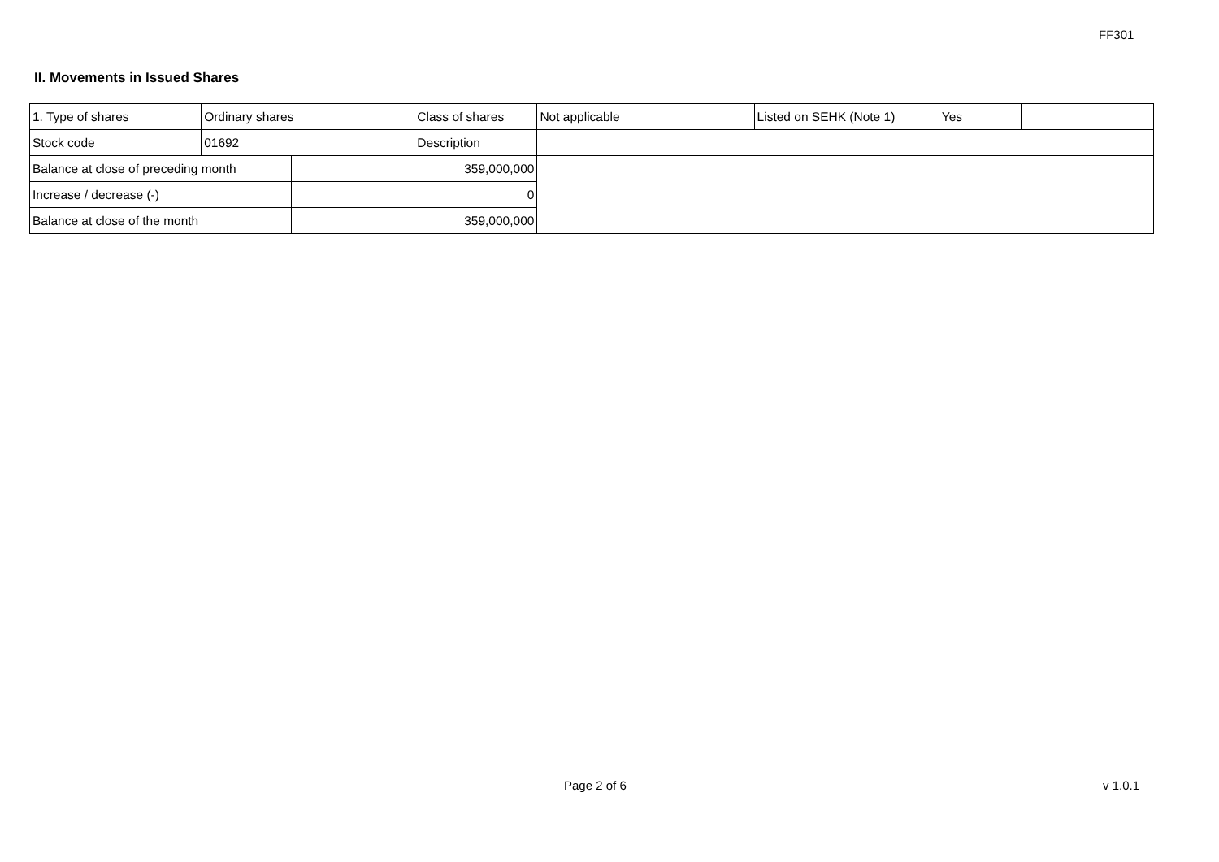FF301
II. Movements in Issued Shares
| 1. Type of shares | Ordinary shares | | Class of shares | Not applicable | Listed on SEHK (Note 1) | Yes | |
| Stock code | 01692 | | Description | | | | |
| Balance at close of preceding month | | 359,000,000 | | | | | |
| Increase / decrease (-) | | 0 | | | | | |
| Balance at close of the month | | 359,000,000 | | | | | |
Page 2 of 6 v 1.0.1